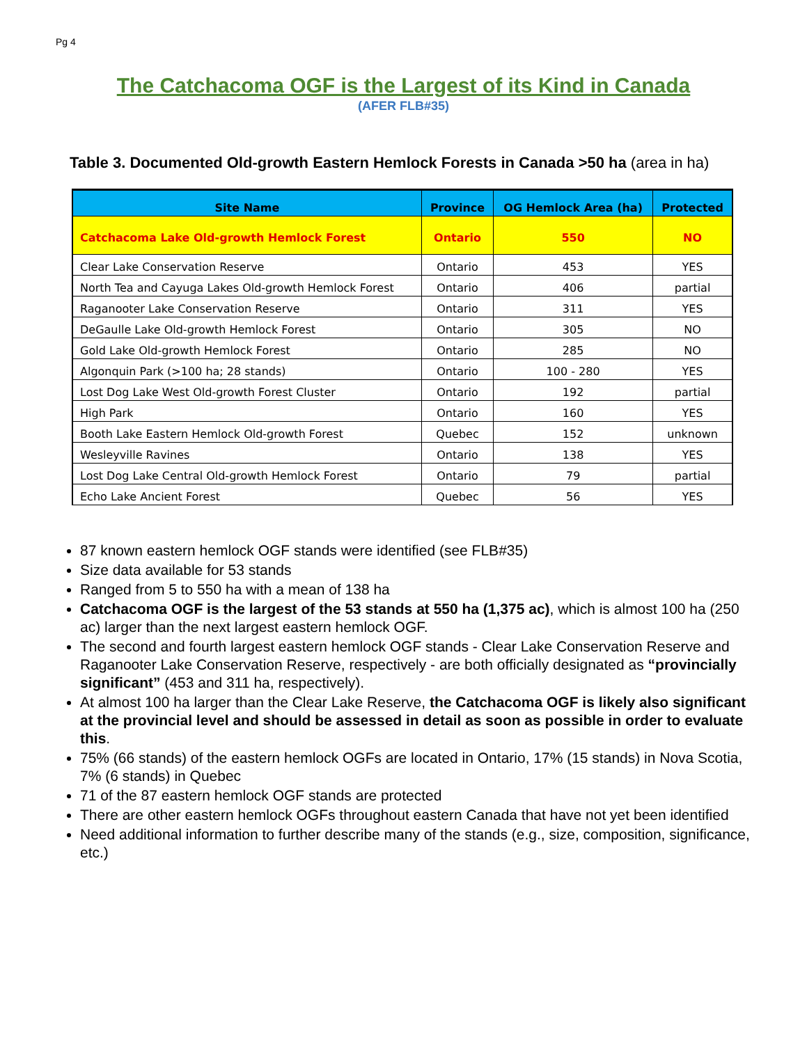Pg 4
The Catchacoma OGF is the Largest of its Kind in Canada
(AFER FLB#35)
Table 3. Documented Old-growth Eastern Hemlock Forests in Canada >50 ha (area in ha)
| Site Name | Province | OG Hemlock Area (ha) | Protected |
| --- | --- | --- | --- |
| Catchacoma Lake Old-growth Hemlock Forest | Ontario | 550 | NO |
| Clear Lake Conservation Reserve | Ontario | 453 | YES |
| North Tea and Cayuga Lakes Old-growth Hemlock Forest | Ontario | 406 | partial |
| Raganooter Lake Conservation Reserve | Ontario | 311 | YES |
| DeGaulle Lake Old-growth Hemlock Forest | Ontario | 305 | NO |
| Gold Lake Old-growth Hemlock Forest | Ontario | 285 | NO |
| Algonquin Park (>100 ha; 28 stands) | Ontario | 100 - 280 | YES |
| Lost Dog Lake West Old-growth Forest Cluster | Ontario | 192 | partial |
| High Park | Ontario | 160 | YES |
| Booth Lake Eastern Hemlock Old-growth Forest | Quebec | 152 | unknown |
| Wesleyville Ravines | Ontario | 138 | YES |
| Lost Dog Lake Central Old-growth Hemlock Forest | Ontario | 79 | partial |
| Echo Lake Ancient Forest | Quebec | 56 | YES |
87 known eastern hemlock OGF stands were identified (see FLB#35)
Size data available for 53 stands
Ranged from 5 to 550 ha with a mean of 138 ha
Catchacoma OGF is the largest of the 53 stands at 550 ha (1,375 ac), which is almost 100 ha (250 ac) larger than the next largest eastern hemlock OGF.
The second and fourth largest eastern hemlock OGF stands - Clear Lake Conservation Reserve and Raganooter Lake Conservation Reserve, respectively - are both officially designated as “provincially significant” (453 and 311 ha, respectively).
At almost 100 ha larger than the Clear Lake Reserve, the Catchacoma OGF is likely also significant at the provincial level and should be assessed in detail as soon as possible in order to evaluate this.
75% (66 stands) of the eastern hemlock OGFs are located in Ontario, 17% (15 stands) in Nova Scotia, 7% (6 stands) in Quebec
71 of the 87 eastern hemlock OGF stands are protected
There are other eastern hemlock OGFs throughout eastern Canada that have not yet been identified
Need additional information to further describe many of the stands (e.g., size, composition, significance, etc.)